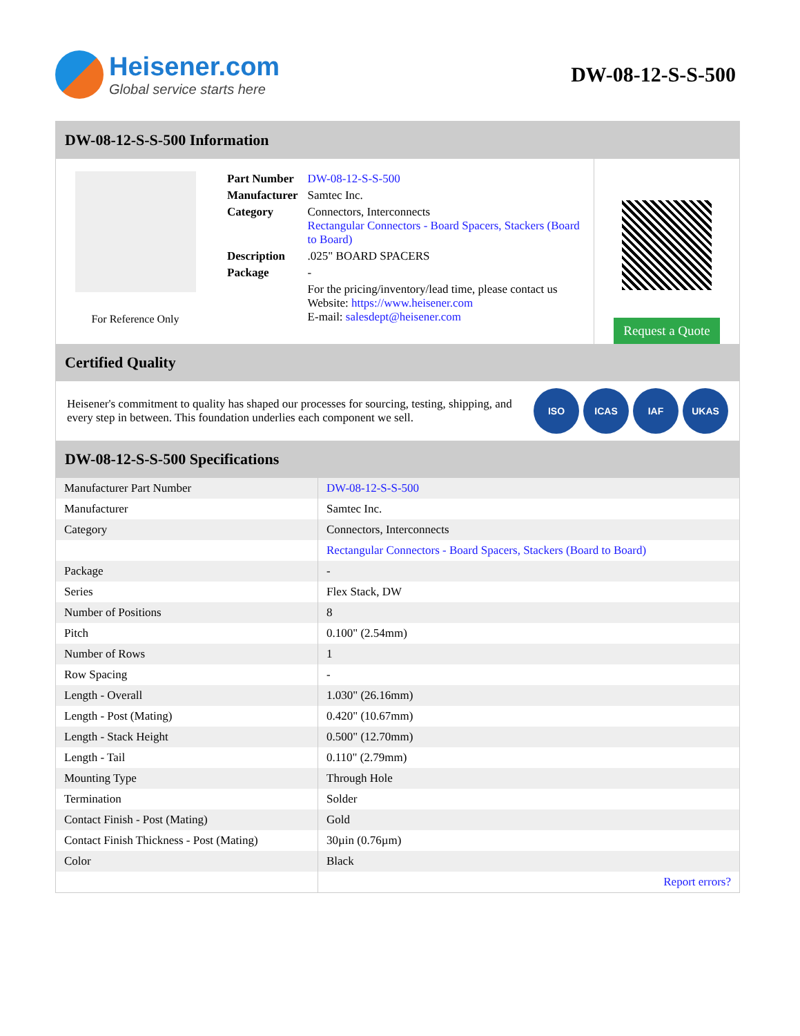Heisener.com
Global service starts here
DW-08-12-S-S-500
DW-08-12-S-S-500 Information
For Reference Only
| Part Number | DW-08-12-S-S-500 |
| Manufacturer | Samtec Inc. |
| Category | Connectors, Interconnects Rectangular Connectors - Board Spacers, Stackers (Board to Board) |
| Description | .025" BOARD SPACERS |
| Package | - |
| | For the pricing/inventory/lead time, please contact us Website: https://www.heisener.com E-mail: salesdept@heisener.com |
Request a Quote
Certified Quality
Heisener's commitment to quality has shaped our processes for sourcing, testing, shipping, and every step in between. This foundation underlies each component we sell.
ISO ICAS IAF UKAS
DW-08-12-S-S-500 Specifications
| Manufacturer Part Number | DW-08-12-S-S-500 |
| Manufacturer | Samtec Inc. |
| Category | Connectors, Interconnects |
| | Rectangular Connectors - Board Spacers, Stackers (Board to Board) |
| Package | - |
| Series | Flex Stack, DW |
| Number of Positions | 8 |
| Pitch | 0.100" (2.54mm) |
| Number of Rows | 1 |
| Row Spacing | - |
| Length - Overall | 1.030" (26.16mm) |
| Length - Post (Mating) | 0.420" (10.67mm) |
| Length - Stack Height | 0.500" (12.70mm) |
| Length - Tail | 0.110" (2.79mm) |
| Mounting Type | Through Hole |
| Termination | Solder |
| Contact Finish - Post (Mating) | Gold |
| Contact Finish Thickness - Post (Mating) | 30µin (0.76µm) |
| Color | Black |
| | Report errors? |